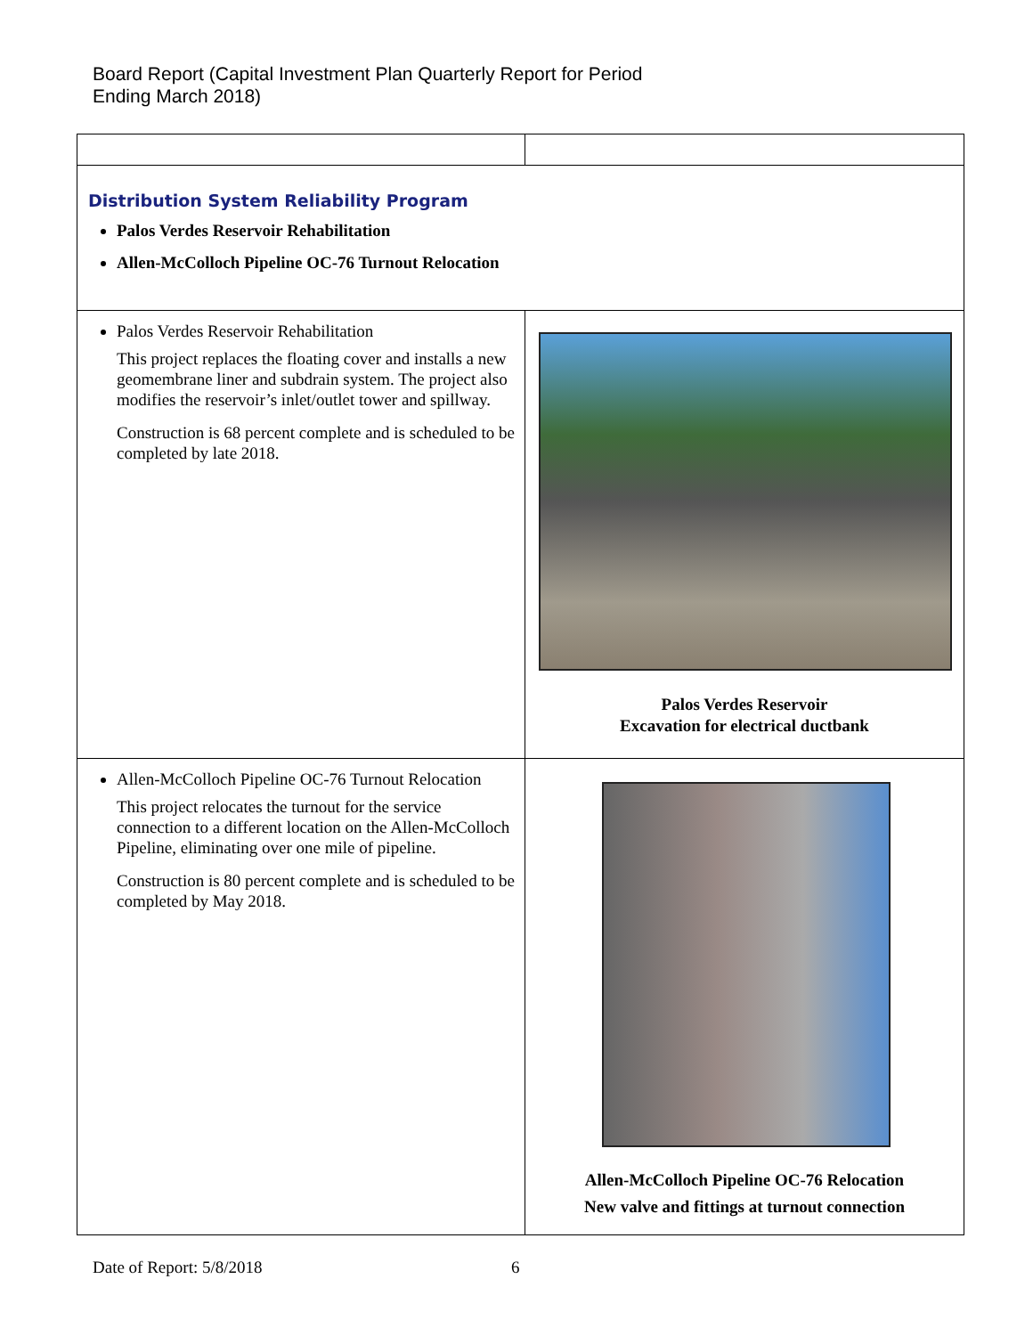Board Report (Capital Investment Plan Quarterly Report for Period
Ending March 2018)
| Distribution System Reliability Program Palos Verdes Reservoir Rehabilitation Allen-McColloch Pipeline OC-76 Turnout Relocation | |
| Palos Verdes Reservoir Rehabilitation This project replaces the floating cover and installs a new geomembrane liner and subdrain system. The project also modifies the reservoir’s inlet/outlet tower and spillway. Construction is 68 percent complete and is scheduled to be completed by late 2018. | Palos Verdes Reservoir Excavation for electrical ductbank |
| Allen-McColloch Pipeline OC-76 Turnout Relocation This project relocates the turnout for the service connection to a different location on the Allen-McColloch Pipeline, eliminating over one mile of pipeline. Construction is 80 percent complete and is scheduled to be completed by May 2018. | Allen-McColloch Pipeline OC-76 Relocation New valve and fittings at turnout connection |
Date of Report: 5/8/2018 6